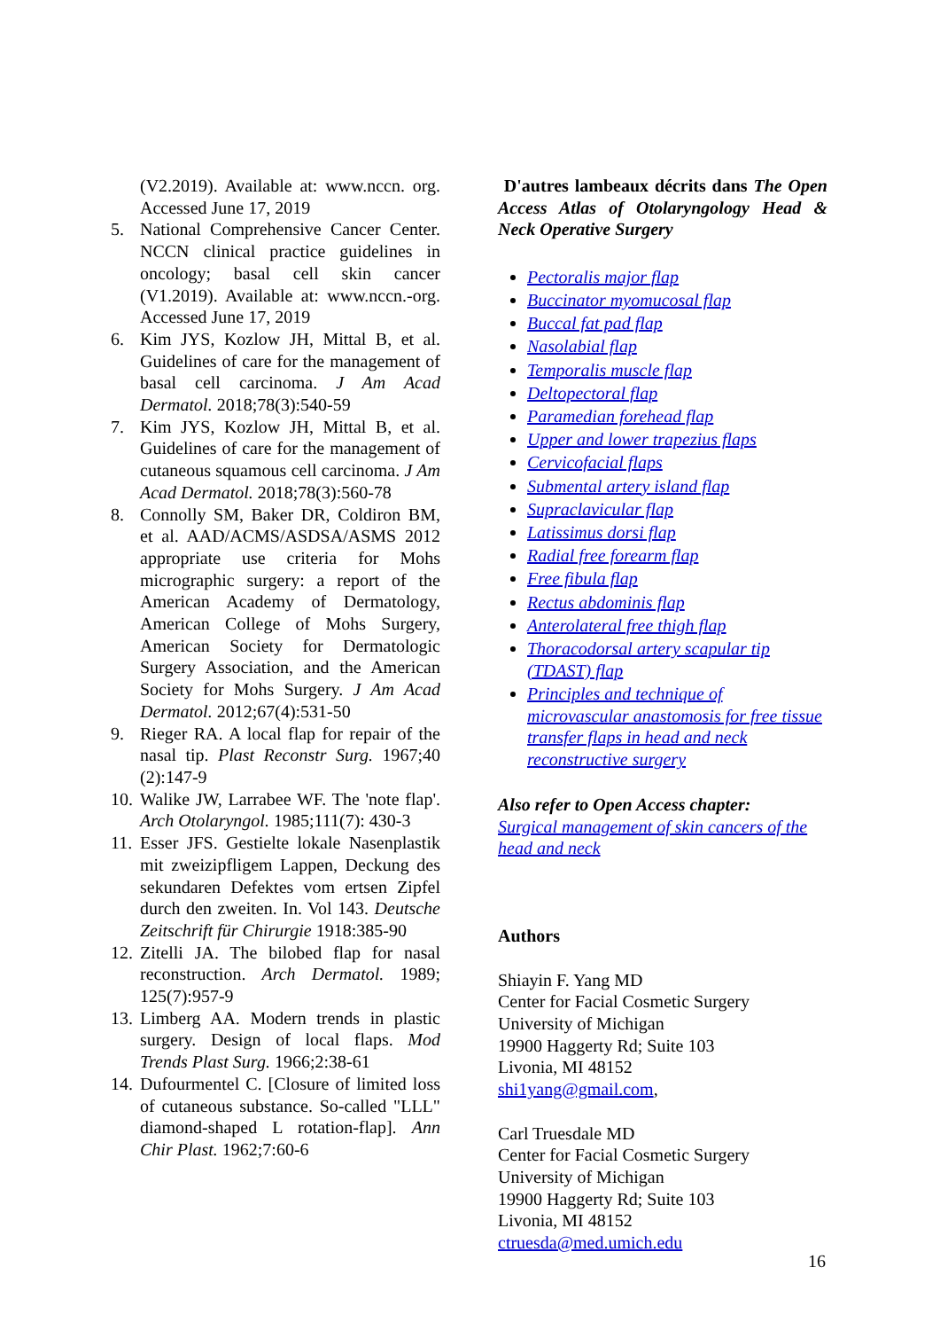(V2.2019). Available at: www.nccn. org. Accessed June 17, 2019
5. National Comprehensive Cancer Center. NCCN clinical practice guidelines in oncology; basal cell skin cancer (V1.2019). Available at: www.nccn.-org. Accessed June 17, 2019
6. Kim JYS, Kozlow JH, Mittal B, et al. Guidelines of care for the management of basal cell carcinoma. J Am Acad Dermatol. 2018;78(3):540-59
7. Kim JYS, Kozlow JH, Mittal B, et al. Guidelines of care for the management of cutaneous squamous cell carcinoma. J Am Acad Dermatol. 2018;78(3):560-78
8. Connolly SM, Baker DR, Coldiron BM, et al. AAD/ACMS/ASDSA/ASMS 2012 appropriate use criteria for Mohs micrographic surgery: a report of the American Academy of Dermatology, American College of Mohs Surgery, American Society for Dermatologic Surgery Association, and the American Society for Mohs Surgery. J Am Acad Dermatol. 2012;67(4):531-50
9. Rieger RA. A local flap for repair of the nasal tip. Plast Reconstr Surg. 1967;40 (2):147-9
10. Walike JW, Larrabee WF. The 'note flap'. Arch Otolaryngol. 1985;111(7): 430-3
11. Esser JFS. Gestielte lokale Nasenplastik mit zweizipfligem Lappen, Deckung des sekundaren Defektes vom ertsen Zipfel durch den zweiten. In. Vol 143. Deutsche Zeitschrift für Chirurgie 1918:385-90
12. Zitelli JA. The bilobed flap for nasal reconstruction. Arch Dermatol. 1989; 125(7):957-9
13. Limberg AA. Modern trends in plastic surgery. Design of local flaps. Mod Trends Plast Surg. 1966;2:38-61
14. Dufourmentel C. [Closure of limited loss of cutaneous substance. So-called "LLL" diamond-shaped L rotation-flap]. Ann Chir Plast. 1962;7:60-6
D'autres lambeaux décrits dans The Open Access Atlas of Otolaryngology Head & Neck Operative Surgery
Pectoralis major flap
Buccinator myomucosal flap
Buccal fat pad flap
Nasolabial flap
Temporalis muscle flap
Deltopectoral flap
Paramedian forehead flap
Upper and lower trapezius flaps
Cervicofacial flaps
Submental artery island flap
Supraclavicular flap
Latissimus dorsi flap
Radial free forearm flap
Free fibula flap
Rectus abdominis flap
Anterolateral free thigh flap
Thoracodorsal artery scapular tip (TDAST) flap
Principles and technique of microvascular anastomosis for free tissue transfer flaps in head and neck reconstructive surgery
Also refer to Open Access chapter:
Surgical management of skin cancers of the head and neck
Authors
Shiayin F. Yang MD
Center for Facial Cosmetic Surgery
University of Michigan
19900 Haggerty Rd; Suite 103
Livonia, MI 48152
shi1yang@gmail.com,
Carl Truesdale MD
Center for Facial Cosmetic Surgery
University of Michigan
19900 Haggerty Rd; Suite 103
Livonia, MI 48152
ctruesda@med.umich.edu
16